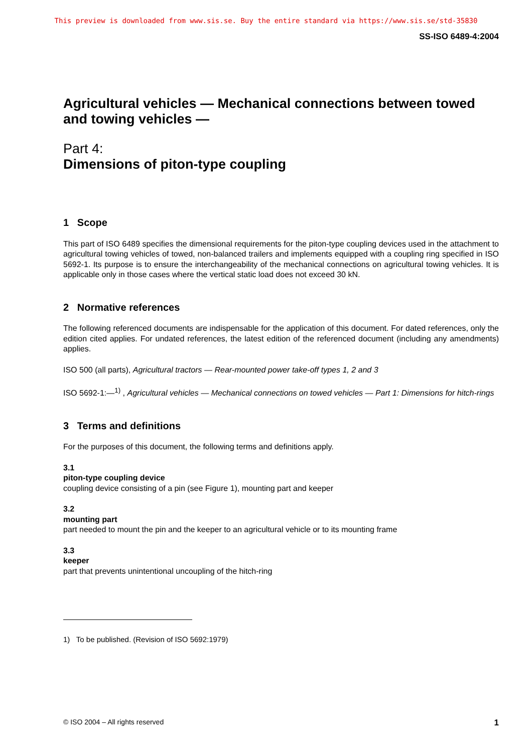This preview is downloaded from www.sis.se. Buy the entire standard via https://www.sis.se/std-35830
SS-ISO 6489-4:2004
Agricultural vehicles — Mechanical connections between towed and towing vehicles —
Part 4:
Dimensions of piton-type coupling
1 Scope
This part of ISO 6489 specifies the dimensional requirements for the piton-type coupling devices used in the attachment to agricultural towing vehicles of towed, non-balanced trailers and implements equipped with a coupling ring specified in ISO 5692-1. Its purpose is to ensure the interchangeability of the mechanical connections on agricultural towing vehicles. It is applicable only in those cases where the vertical static load does not exceed 30 kN.
2 Normative references
The following referenced documents are indispensable for the application of this document. For dated references, only the edition cited applies. For undated references, the latest edition of the referenced document (including any amendments) applies.
ISO 500 (all parts), Agricultural tractors — Rear-mounted power take-off types 1, 2 and 3
ISO 5692-1:—<sup>1)</sup> , Agricultural vehicles — Mechanical connections on towed vehicles — Part 1: Dimensions for hitch-rings
3 Terms and definitions
For the purposes of this document, the following terms and definitions apply.
3.1
piton-type coupling device
coupling device consisting of a pin (see Figure 1), mounting part and keeper
3.2
mounting part
part needed to mount the pin and the keeper to an agricultural vehicle or to its mounting frame
3.3
keeper
part that prevents unintentional uncoupling of the hitch-ring
1) To be published. (Revision of ISO 5692:1979)
© ISO 2004 – All rights reserved 1